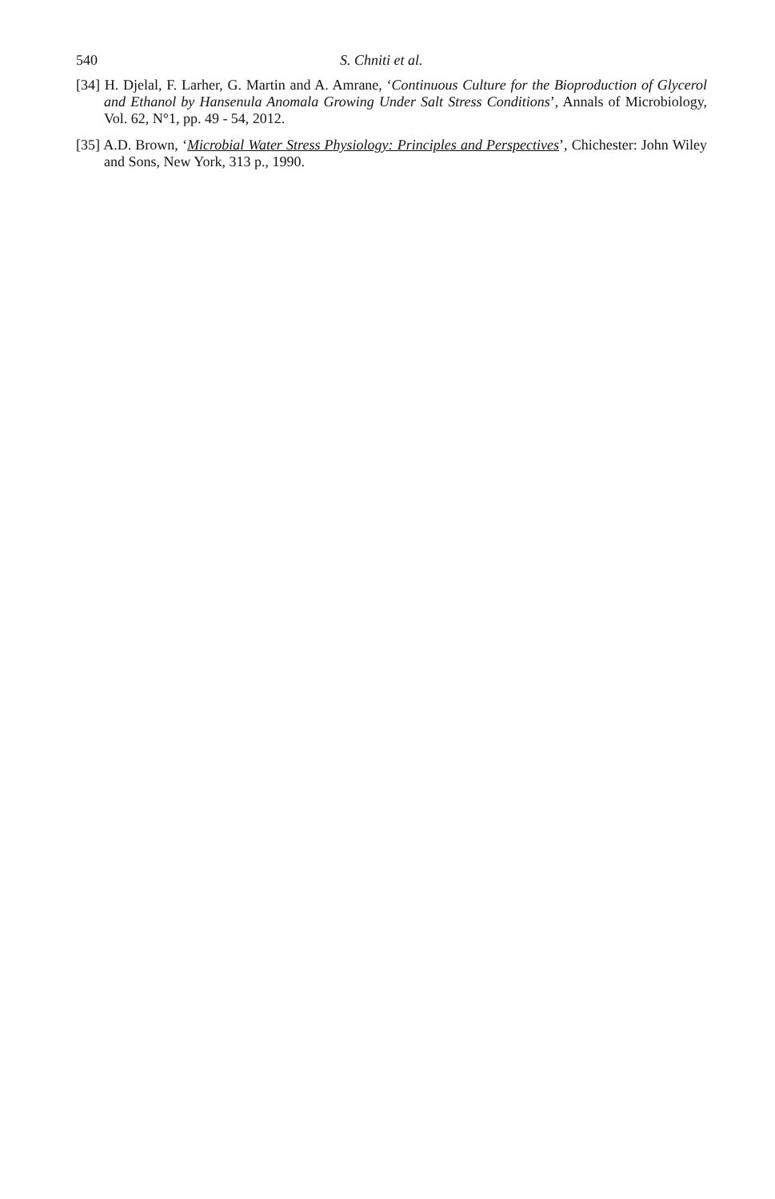540 S. Chniti et al.
[34] H. Djelal, F. Larher, G. Martin and A. Amrane, ‘Continuous Culture for the Bioproduction of Glycerol and Ethanol by Hansenula Anomala Growing Under Salt Stress Conditions’, Annals of Microbiology, Vol. 62, N°1, pp. 49 - 54, 2012.
[35] A.D. Brown, ‘Microbial Water Stress Physiology: Principles and Perspectives’, Chichester: John Wiley and Sons, New York, 313 p., 1990.